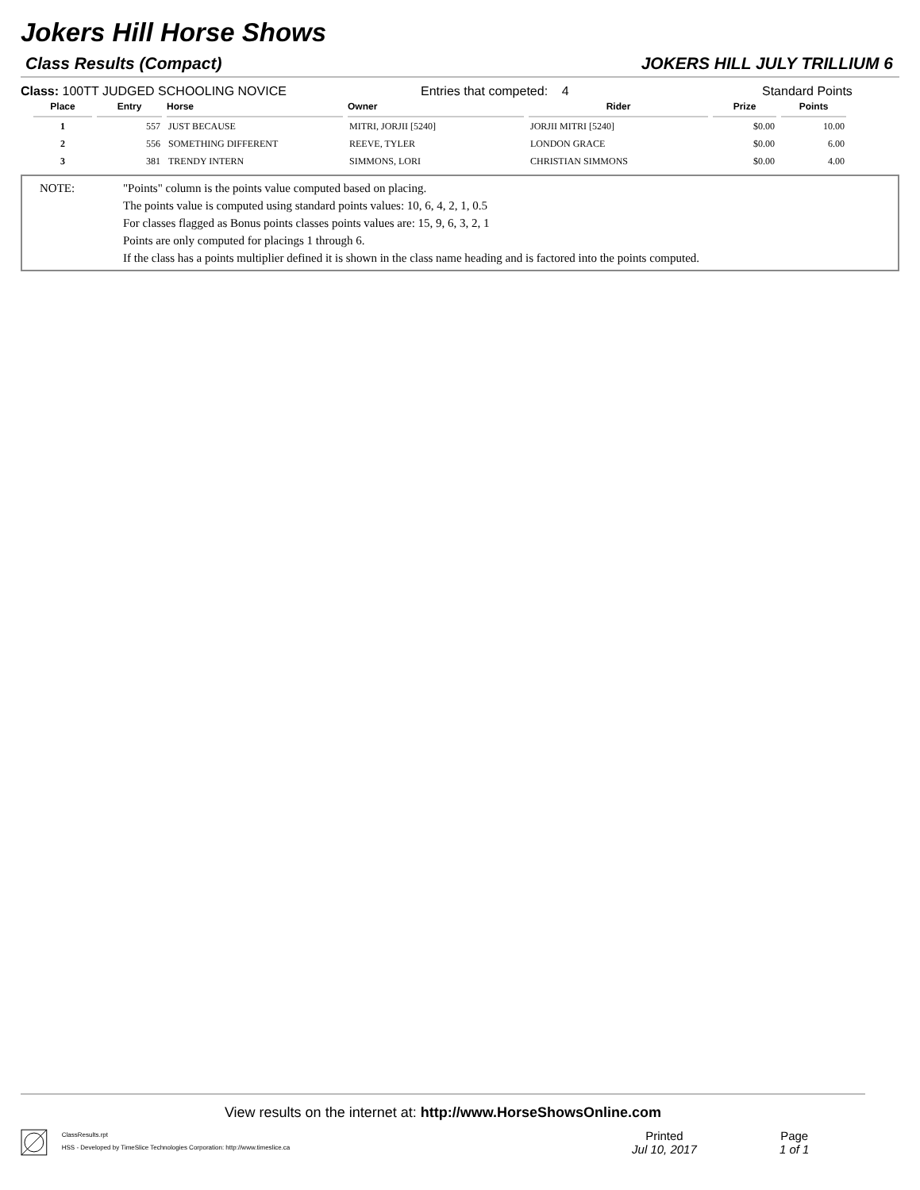Jokers Hill Horse Shows
Class Results (Compact) JOKERS HILL JULY TRILLIUM 6
Class: 100TT JUDGED SCHOOLING NOVICE Entries that competed: 4 Standard Points
| Place | Entry | Horse | Owner | Rider | Prize | Points |
| --- | --- | --- | --- | --- | --- | --- |
| 1 | 557 | JUST BECAUSE | MITRI, JORJII [5240] | JORJII MITRI [5240] | $0.00 | 10.00 |
| 2 | 556 | SOMETHING DIFFERENT | REEVE, TYLER | LONDON GRACE | $0.00 | 6.00 |
| 3 | 381 | TRENDY INTERN | SIMMONS, LORI | CHRISTIAN SIMMONS | $0.00 | 4.00 |
NOTE: "Points" column is the points value computed based on placing.
The points value is computed using standard points values: 10, 6, 4, 2, 1, 0.5
For classes flagged as Bonus points classes points values are: 15, 9, 6, 3, 2, 1
Points are only computed for placings 1 through 6.
If the class has a points multiplier defined it is shown in the class name heading and is factored into the points computed.
View results on the internet at: http://www.HorseShowsOnline.com
ClassResults.rpt
HSS - Developed by TimeSlice Technologies Corporation: http://www.timeslice.ca
Printed
Jul 10, 2017
Page
1 of 1